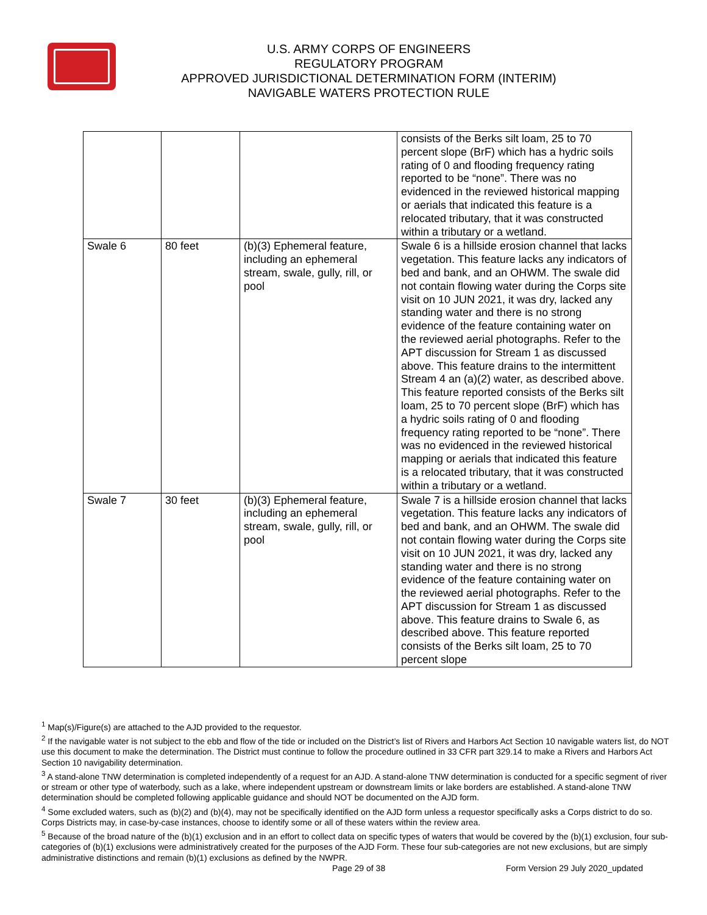U.S. ARMY CORPS OF ENGINEERS
REGULATORY PROGRAM
APPROVED JURISDICTIONAL DETERMINATION FORM (INTERIM)
NAVIGABLE WATERS PROTECTION RULE
| | | | consists of the Berks silt loam, 25 to 70 percent slope (BrF) which has a hydric soils rating of 0 and flooding frequency rating reported to be “none”. There was no evidenced in the reviewed historical mapping or aerials that indicated this feature is a relocated tributary, that it was constructed within a tributary or a wetland. |
| Swale 6 | 80 feet | (b)(3) Ephemeral feature, including an ephemeral stream, swale, gully, rill, or pool | Swale 6 is a hillside erosion channel that lacks vegetation. This feature lacks any indicators of bed and bank, and an OHWM. The swale did not contain flowing water during the Corps site visit on 10 JUN 2021, it was dry, lacked any standing water and there is no strong evidence of the feature containing water on the reviewed aerial photographs. Refer to the APT discussion for Stream 1 as discussed above. This feature drains to the intermittent Stream 4 an (a)(2) water, as described above. This feature reported consists of the Berks silt loam, 25 to 70 percent slope (BrF) which has a hydric soils rating of 0 and flooding frequency rating reported to be “none”. There was no evidenced in the reviewed historical mapping or aerials that indicated this feature is a relocated tributary, that it was constructed within a tributary or a wetland. |
| Swale 7 | 30 feet | (b)(3) Ephemeral feature, including an ephemeral stream, swale, gully, rill, or pool | Swale 7 is a hillside erosion channel that lacks vegetation. This feature lacks any indicators of bed and bank, and an OHWM. The swale did not contain flowing water during the Corps site visit on 10 JUN 2021, it was dry, lacked any standing water and there is no strong evidence of the feature containing water on the reviewed aerial photographs. Refer to the APT discussion for Stream 1 as discussed above. This feature drains to Swale 6, as described above. This feature reported consists of the Berks silt loam, 25 to 70 percent slope |
<sup>1</sup> Map(s)/Figure(s) are attached to the AJD provided to the requestor.
<sup>2</sup> If the navigable water is not subject to the ebb and flow of the tide or included on the District’s list of Rivers and Harbors Act Section 10 navigable waters list, do NOT use this document to make the determination. The District must continue to follow the procedure outlined in 33 CFR part 329.14 to make a Rivers and Harbors Act Section 10 navigability determination.
<sup>3</sup> A stand-alone TNW determination is completed independently of a request for an AJD. A stand-alone TNW determination is conducted for a specific segment of river or stream or other type of waterbody, such as a lake, where independent upstream or downstream limits or lake borders are established. A stand-alone TNW determination should be completed following applicable guidance and should NOT be documented on the AJD form.
<sup>4</sup> Some excluded waters, such as (b)(2) and (b)(4), may not be specifically identified on the AJD form unless a requestor specifically asks a Corps district to do so. Corps Districts may, in case-by-case instances, choose to identify some or all of these waters within the review area.
<sup>5</sup> Because of the broad nature of the (b)(1) exclusion and in an effort to collect data on specific types of waters that would be covered by the (b)(1) exclusion, four sub-categories of (b)(1) exclusions were administratively created for the purposes of the AJD Form. These four sub-categories are not new exclusions, but are simply administrative distinctions and remain (b)(1) exclusions as defined by the NWPR.
Page 29 of 38
Form Version 29 July 2020_updated